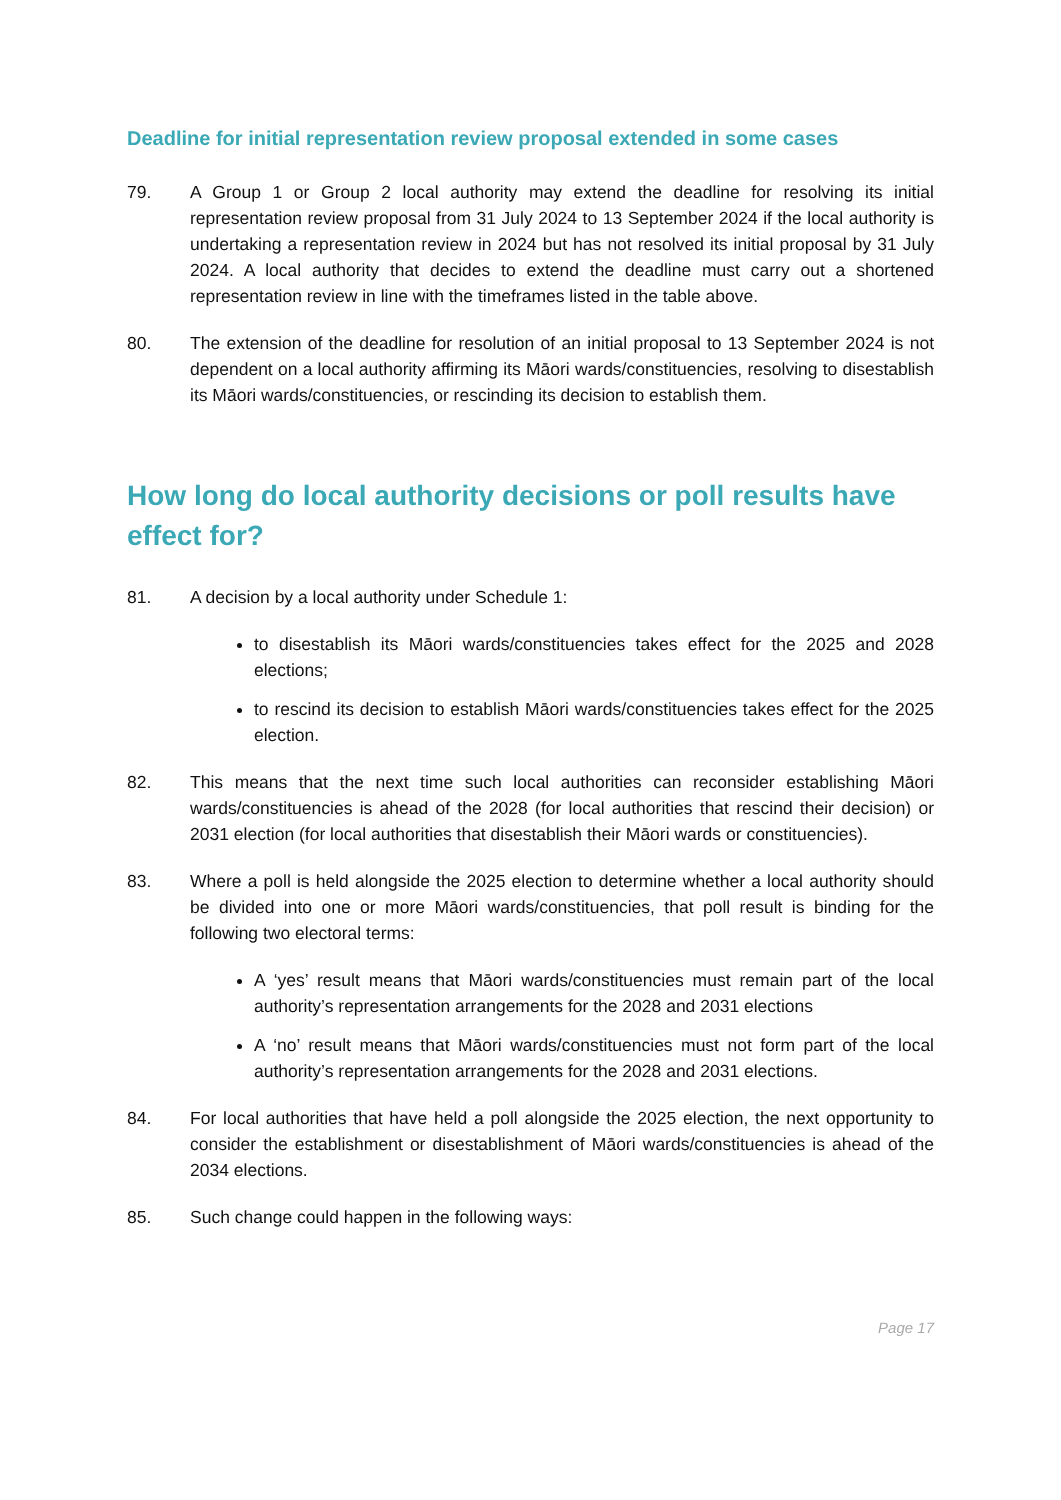Deadline for initial representation review proposal extended in some cases
79. A Group 1 or Group 2 local authority may extend the deadline for resolving its initial representation review proposal from 31 July 2024 to 13 September 2024 if the local authority is undertaking a representation review in 2024 but has not resolved its initial proposal by 31 July 2024. A local authority that decides to extend the deadline must carry out a shortened representation review in line with the timeframes listed in the table above.
80. The extension of the deadline for resolution of an initial proposal to 13 September 2024 is not dependent on a local authority affirming its Māori wards/constituencies, resolving to disestablish its Māori wards/constituencies, or rescinding its decision to establish them.
How long do local authority decisions or poll results have effect for?
81. A decision by a local authority under Schedule 1:
to disestablish its Māori wards/constituencies takes effect for the 2025 and 2028 elections;
to rescind its decision to establish Māori wards/constituencies takes effect for the 2025 election.
82. This means that the next time such local authorities can reconsider establishing Māori wards/constituencies is ahead of the 2028 (for local authorities that rescind their decision) or 2031 election (for local authorities that disestablish their Māori wards or constituencies).
83. Where a poll is held alongside the 2025 election to determine whether a local authority should be divided into one or more Māori wards/constituencies, that poll result is binding for the following two electoral terms:
A ‘yes’ result means that Māori wards/constituencies must remain part of the local authority’s representation arrangements for the 2028 and 2031 elections
A ‘no’ result means that Māori wards/constituencies must not form part of the local authority’s representation arrangements for the 2028 and 2031 elections.
84. For local authorities that have held a poll alongside the 2025 election, the next opportunity to consider the establishment or disestablishment of Māori wards/constituencies is ahead of the 2034 elections.
85. Such change could happen in the following ways:
Page 17